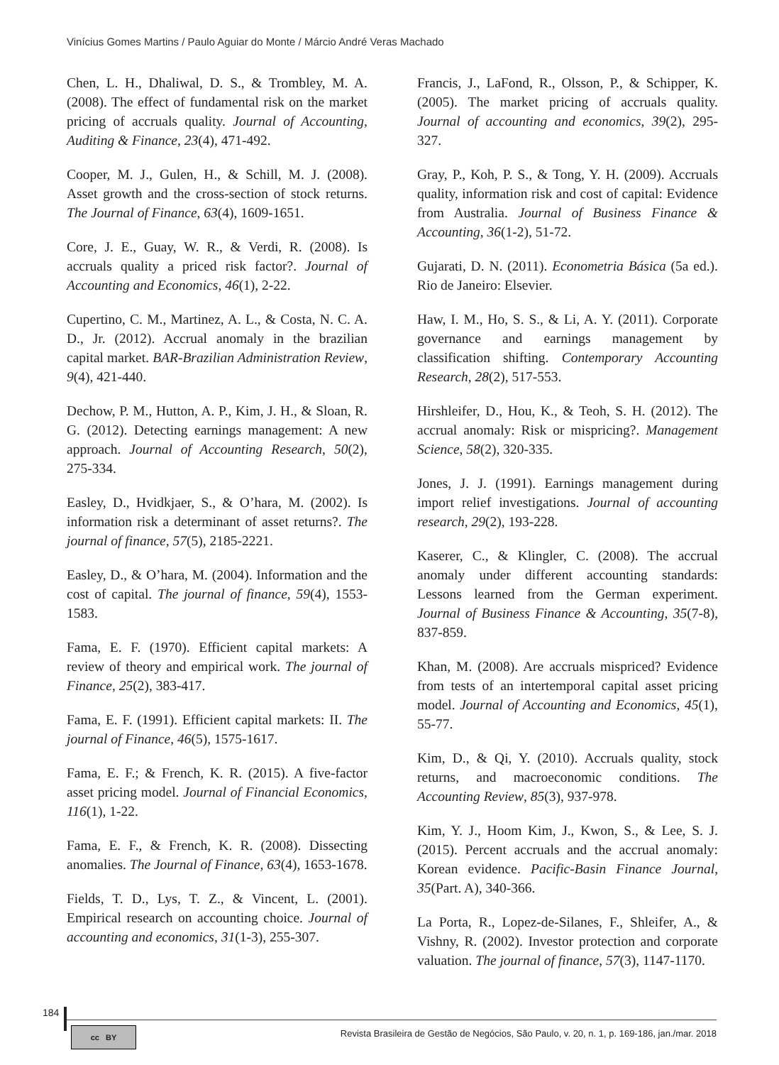Vinícius Gomes Martins / Paulo Aguiar do Monte / Márcio André Veras Machado
Chen, L. H., Dhaliwal, D. S., & Trombley, M. A. (2008). The effect of fundamental risk on the market pricing of accruals quality. Journal of Accounting, Auditing & Finance, 23(4), 471-492.
Cooper, M. J., Gulen, H., & Schill, M. J. (2008). Asset growth and the cross-section of stock returns. The Journal of Finance, 63(4), 1609-1651.
Core, J. E., Guay, W. R., & Verdi, R. (2008). Is accruals quality a priced risk factor?. Journal of Accounting and Economics, 46(1), 2-22.
Cupertino, C. M., Martinez, A. L., & Costa, N. C. A. D., Jr. (2012). Accrual anomaly in the brazilian capital market. BAR-Brazilian Administration Review, 9(4), 421-440.
Dechow, P. M., Hutton, A. P., Kim, J. H., & Sloan, R. G. (2012). Detecting earnings management: A new approach. Journal of Accounting Research, 50(2), 275-334.
Easley, D., Hvidkjaer, S., & O’hara, M. (2002). Is information risk a determinant of asset returns?. The journal of finance, 57(5), 2185-2221.
Easley, D., & O’hara, M. (2004). Information and the cost of capital. The journal of finance, 59(4), 1553-1583.
Fama, E. F. (1970). Efficient capital markets: A review of theory and empirical work. The journal of Finance, 25(2), 383-417.
Fama, E. F. (1991). Efficient capital markets: II. The journal of Finance, 46(5), 1575-1617.
Fama, E. F.; & French, K. R. (2015). A five-factor asset pricing model. Journal of Financial Economics, 116(1), 1-22.
Fama, E. F., & French, K. R. (2008). Dissecting anomalies. The Journal of Finance, 63(4), 1653-1678.
Fields, T. D., Lys, T. Z., & Vincent, L. (2001). Empirical research on accounting choice. Journal of accounting and economics, 31(1-3), 255-307.
Francis, J., LaFond, R., Olsson, P., & Schipper, K. (2005). The market pricing of accruals quality. Journal of accounting and economics, 39(2), 295-327.
Gray, P., Koh, P. S., & Tong, Y. H. (2009). Accruals quality, information risk and cost of capital: Evidence from Australia. Journal of Business Finance & Accounting, 36(1-2), 51-72.
Gujarati, D. N. (2011). Econometria Básica (5a ed.). Rio de Janeiro: Elsevier.
Haw, I. M., Ho, S. S., & Li, A. Y. (2011). Corporate governance and earnings management by classification shifting. Contemporary Accounting Research, 28(2), 517-553.
Hirshleifer, D., Hou, K., & Teoh, S. H. (2012). The accrual anomaly: Risk or mispricing?. Management Science, 58(2), 320-335.
Jones, J. J. (1991). Earnings management during import relief investigations. Journal of accounting research, 29(2), 193-228.
Kaserer, C., & Klingler, C. (2008). The accrual anomaly under different accounting standards: Lessons learned from the German experiment. Journal of Business Finance & Accounting, 35(7-8), 837-859.
Khan, M. (2008). Are accruals mispriced? Evidence from tests of an intertemporal capital asset pricing model. Journal of Accounting and Economics, 45(1), 55-77.
Kim, D., & Qi, Y. (2010). Accruals quality, stock returns, and macroeconomic conditions. The Accounting Review, 85(3), 937-978.
Kim, Y. J., Hoom Kim, J., Kwon, S., & Lee, S. J. (2015). Percent accruals and the accrual anomaly: Korean evidence. Pacific-Basin Finance Journal, 35(Part. A), 340-366.
La Porta, R., Lopez-de-Silanes, F., Shleifer, A., & Vishny, R. (2002). Investor protection and corporate valuation. The journal of finance, 57(3), 1147-1170.
184
cc BY
Revista Brasileira de Gestão de Negócios, São Paulo, v. 20, n. 1, p. 169-186, jan./mar. 2018